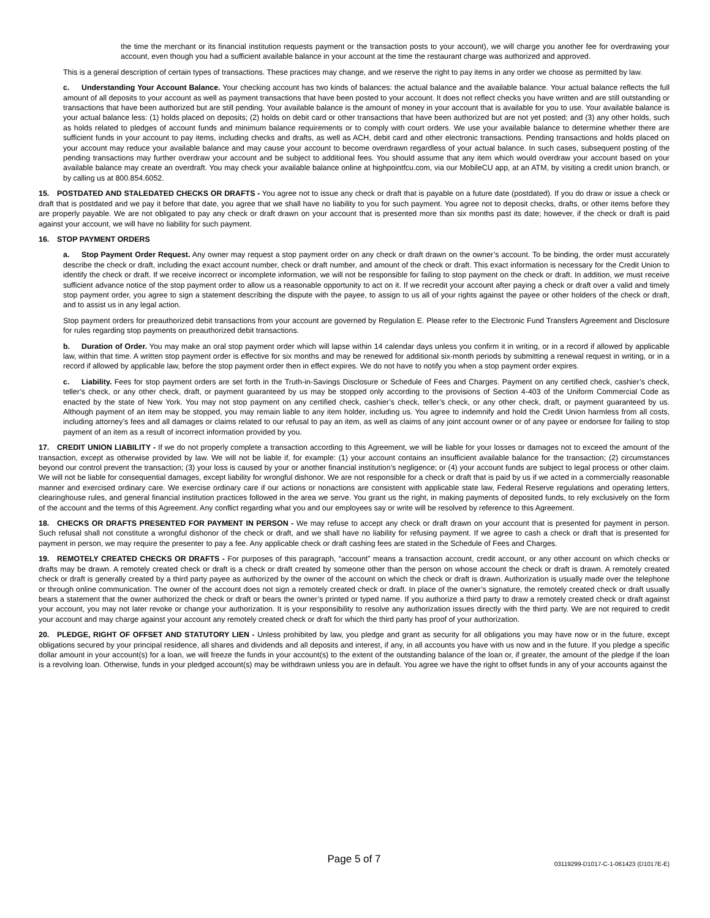the time the merchant or its financial institution requests payment or the transaction posts to your account), we will charge you another fee for overdrawing your account, even though you had a sufficient available balance in your account at the time the restaurant charge was authorized and approved.
This is a general description of certain types of transactions. These practices may change, and we reserve the right to pay items in any order we choose as permitted by law.
c. Understanding Your Account Balance. Your checking account has two kinds of balances: the actual balance and the available balance. Your actual balance reflects the full amount of all deposits to your account as well as payment transactions that have been posted to your account. It does not reflect checks you have written and are still outstanding or transactions that have been authorized but are still pending. Your available balance is the amount of money in your account that is available for you to use. Your available balance is your actual balance less: (1) holds placed on deposits; (2) holds on debit card or other transactions that have been authorized but are not yet posted; and (3) any other holds, such as holds related to pledges of account funds and minimum balance requirements or to comply with court orders. We use your available balance to determine whether there are sufficient funds in your account to pay items, including checks and drafts, as well as ACH, debit card and other electronic transactions. Pending transactions and holds placed on your account may reduce your available balance and may cause your account to become overdrawn regardless of your actual balance. In such cases, subsequent posting of the pending transactions may further overdraw your account and be subject to additional fees. You should assume that any item which would overdraw your account based on your available balance may create an overdraft. You may check your available balance online at highpointfcu.com, via our MobileCU app, at an ATM, by visiting a credit union branch, or by calling us at 800.854.6052.
15. POSTDATED AND STALEDATED CHECKS OR DRAFTS - You agree not to issue any check or draft that is payable on a future date (postdated). If you do draw or issue a check or draft that is postdated and we pay it before that date, you agree that we shall have no liability to you for such payment. You agree not to deposit checks, drafts, or other items before they are properly payable. We are not obligated to pay any check or draft drawn on your account that is presented more than six months past its date; however, if the check or draft is paid against your account, we will have no liability for such payment.
16. STOP PAYMENT ORDERS
a. Stop Payment Order Request. Any owner may request a stop payment order on any check or draft drawn on the owner’s account. To be binding, the order must accurately describe the check or draft, including the exact account number, check or draft number, and amount of the check or draft. This exact information is necessary for the Credit Union to identify the check or draft. If we receive incorrect or incomplete information, we will not be responsible for failing to stop payment on the check or draft. In addition, we must receive sufficient advance notice of the stop payment order to allow us a reasonable opportunity to act on it. If we recredit your account after paying a check or draft over a valid and timely stop payment order, you agree to sign a statement describing the dispute with the payee, to assign to us all of your rights against the payee or other holders of the check or draft, and to assist us in any legal action.
Stop payment orders for preauthorized debit transactions from your account are governed by Regulation E. Please refer to the Electronic Fund Transfers Agreement and Disclosure for rules regarding stop payments on preauthorized debit transactions.
b. Duration of Order. You may make an oral stop payment order which will lapse within 14 calendar days unless you confirm it in writing, or in a record if allowed by applicable law, within that time. A written stop payment order is effective for six months and may be renewed for additional six-month periods by submitting a renewal request in writing, or in a record if allowed by applicable law, before the stop payment order then in effect expires. We do not have to notify you when a stop payment order expires.
c. Liability. Fees for stop payment orders are set forth in the Truth-in-Savings Disclosure or Schedule of Fees and Charges. Payment on any certified check, cashier’s check, teller’s check, or any other check, draft, or payment guaranteed by us may be stopped only according to the provisions of Section 4-403 of the Uniform Commercial Code as enacted by the state of New York. You may not stop payment on any certified check, cashier’s check, teller’s check, or any other check, draft, or payment guaranteed by us. Although payment of an item may be stopped, you may remain liable to any item holder, including us. You agree to indemnify and hold the Credit Union harmless from all costs, including attorney’s fees and all damages or claims related to our refusal to pay an item, as well as claims of any joint account owner or of any payee or endorsee for failing to stop payment of an item as a result of incorrect information provided by you.
17. CREDIT UNION LIABILITY - If we do not properly complete a transaction according to this Agreement, we will be liable for your losses or damages not to exceed the amount of the transaction, except as otherwise provided by law. We will not be liable if, for example: (1) your account contains an insufficient available balance for the transaction; (2) circumstances beyond our control prevent the transaction; (3) your loss is caused by your or another financial institution’s negligence; or (4) your account funds are subject to legal process or other claim. We will not be liable for consequential damages, except liability for wrongful dishonor. We are not responsible for a check or draft that is paid by us if we acted in a commercially reasonable manner and exercised ordinary care. We exercise ordinary care if our actions or nonactions are consistent with applicable state law, Federal Reserve regulations and operating letters, clearinghouse rules, and general financial institution practices followed in the area we serve. You grant us the right, in making payments of deposited funds, to rely exclusively on the form of the account and the terms of this Agreement. Any conflict regarding what you and our employees say or write will be resolved by reference to this Agreement.
18. CHECKS OR DRAFTS PRESENTED FOR PAYMENT IN PERSON - We may refuse to accept any check or draft drawn on your account that is presented for payment in person. Such refusal shall not constitute a wrongful dishonor of the check or draft, and we shall have no liability for refusing payment. If we agree to cash a check or draft that is presented for payment in person, we may require the presenter to pay a fee. Any applicable check or draft cashing fees are stated in the Schedule of Fees and Charges.
19. REMOTELY CREATED CHECKS OR DRAFTS - For purposes of this paragraph, “account” means a transaction account, credit account, or any other account on which checks or drafts may be drawn. A remotely created check or draft is a check or draft created by someone other than the person on whose account the check or draft is drawn. A remotely created check or draft is generally created by a third party payee as authorized by the owner of the account on which the check or draft is drawn. Authorization is usually made over the telephone or through online communication. The owner of the account does not sign a remotely created check or draft. In place of the owner’s signature, the remotely created check or draft usually bears a statement that the owner authorized the check or draft or bears the owner’s printed or typed name. If you authorize a third party to draw a remotely created check or draft against your account, you may not later revoke or change your authorization. It is your responsibility to resolve any authorization issues directly with the third party. We are not required to credit your account and may charge against your account any remotely created check or draft for which the third party has proof of your authorization.
20. PLEDGE, RIGHT OF OFFSET AND STATUTORY LIEN - Unless prohibited by law, you pledge and grant as security for all obligations you may have now or in the future, except obligations secured by your principal residence, all shares and dividends and all deposits and interest, if any, in all accounts you have with us now and in the future. If you pledge a specific dollar amount in your account(s) for a loan, we will freeze the funds in your account(s) to the extent of the outstanding balance of the loan or, if greater, the amount of the pledge if the loan is a revolving loan. Otherwise, funds in your pledged account(s) may be withdrawn unless you are in default. You agree we have the right to offset funds in any of your accounts against the
Page 5 of 7
03119299-D1017-C-1-061423 (D1017E-E)